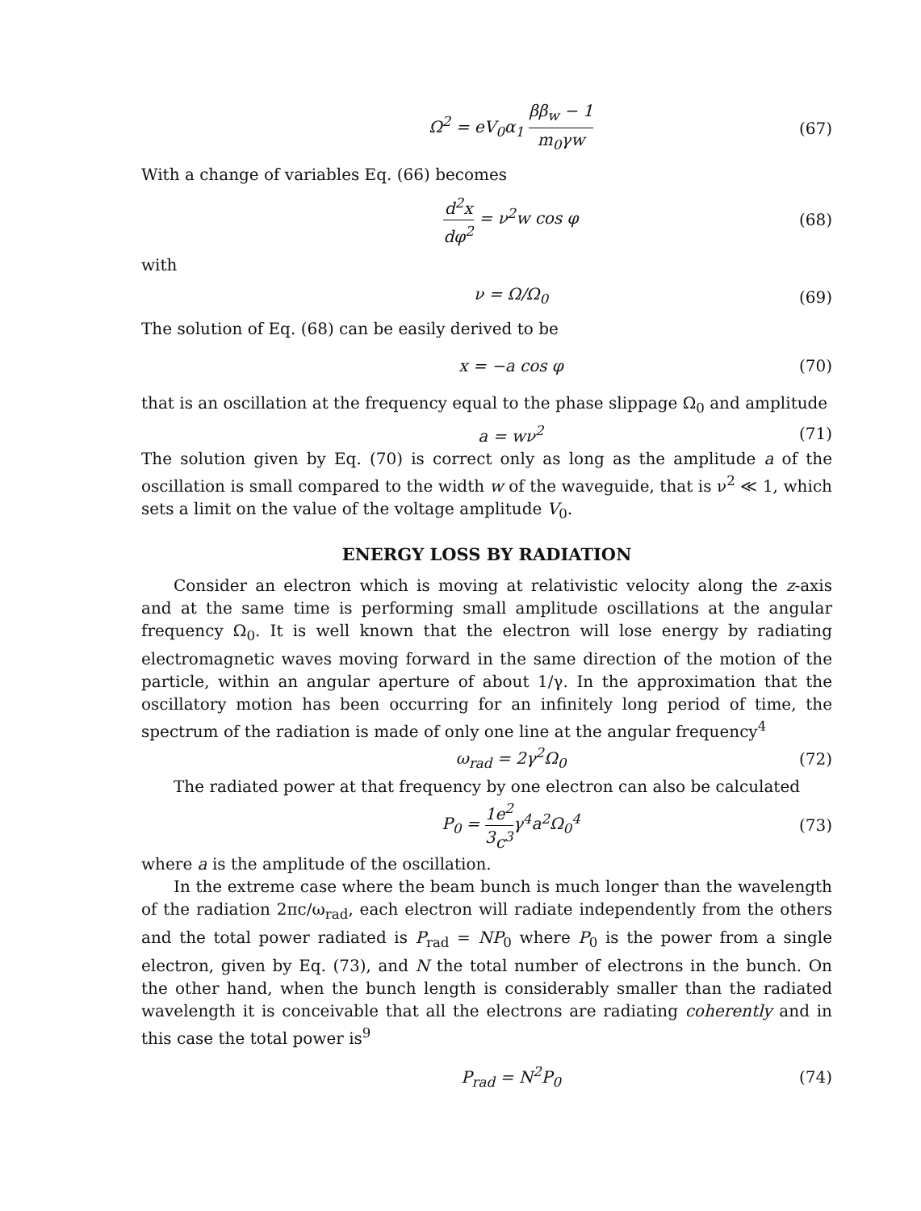Ω<sup>2</sup> = eV<sub>0</sub>α<sub>1</sub> ββ<sub>w</sub> − 1 m<sub>0</sub>γw (67)
With a change of variables Eq. (66) becomes
d<sup>2</sup>x dφ<sup>2</sup> = ν<sup>2</sup>w cos φ (68)
with
ν = Ω/Ω<sub>0</sub> (69)
The solution of Eq. (68) can be easily derived to be
x = −a cos φ (70)
that is an oscillation at the frequency equal to the phase slippage Ω<sub>0</sub> and amplitude
a = wν<sup>2</sup> (71)
The solution given by Eq. (70) is correct only as long as the amplitude a of the oscillation is small compared to the width w of the waveguide, that is ν<sup>2</sup> ≪ 1, which sets a limit on the value of the voltage amplitude V<sub>0</sub>.
ENERGY LOSS BY RADIATION
Consider an electron which is moving at relativistic velocity along the z-axis and at the same time is performing small amplitude oscillations at the angular frequency Ω<sub>0</sub>. It is well known that the electron will lose energy by radiating electromagnetic waves moving forward in the same direction of the motion of the particle, within an angular aperture of about 1/γ. In the approximation that the oscillatory motion has been occurring for an infinitely long period of time, the spectrum of the radiation is made of only one line at the angular frequency<sup>4</sup>
ω<sub>rad</sub> = 2γ<sup>2</sup>Ω<sub>0</sub> (72)
The radiated power at that frequency by one electron can also be calculated
P<sub>0</sub> = 1 3 e<sup>2</sup> c<sup>3</sup>γ<sup>4</sup>a<sup>2</sup>Ω<sub>0</sub><sup>4</sup> (73)
where a is the amplitude of the oscillation.
In the extreme case where the beam bunch is much longer than the wavelength of the radiation 2πc/ω<sub>rad</sub>, each electron will radiate independently from the others and the total power radiated is P<sub>rad</sub> = NP<sub>0</sub> where P<sub>0</sub> is the power from a single electron, given by Eq. (73), and N the total number of electrons in the bunch. On the other hand, when the bunch length is considerably smaller than the radiated wavelength it is conceivable that all the electrons are radiating coherently and in this case the total power is<sup>9</sup>
P<sub>rad</sub> = N<sup>2</sup>P<sub>0</sub> (74)